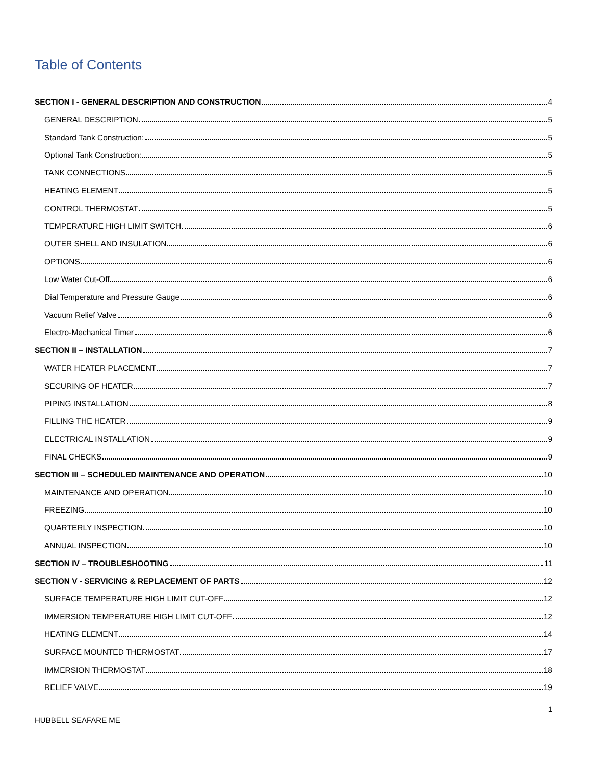Table of Contents
SECTION I - GENERAL DESCRIPTION AND CONSTRUCTION 4
GENERAL DESCRIPTION 5
Standard Tank Construction: 5
Optional Tank Construction: 5
TANK CONNECTIONS 5
HEATING ELEMENT 5
CONTROL THERMOSTAT 5
TEMPERATURE HIGH LIMIT SWITCH 6
OUTER SHELL AND INSULATION 6
OPTIONS 6
Low Water Cut-Off 6
Dial Temperature and Pressure Gauge 6
Vacuum Relief Valve 6
Electro-Mechanical Timer 6
SECTION II – INSTALLATION 7
WATER HEATER PLACEMENT 7
SECURING OF HEATER 7
PIPING INSTALLATION 8
FILLING THE HEATER 9
ELECTRICAL INSTALLATION 9
FINAL CHECKS 9
SECTION III – SCHEDULED MAINTENANCE AND OPERATION 10
MAINTENANCE AND OPERATION 10
FREEZING 10
QUARTERLY INSPECTION 10
ANNUAL INSPECTION 10
SECTION IV – TROUBLESHOOTING 11
SECTION V - SERVICING & REPLACEMENT OF PARTS 12
SURFACE TEMPERATURE HIGH LIMIT CUT-OFF 12
IMMERSION TEMPERATURE HIGH LIMIT CUT-OFF 12
HEATING ELEMENT 14
SURFACE MOUNTED THERMOSTAT 17
IMMERSION THERMOSTAT 18
RELIEF VALVE 19
1
HUBBELL SEAFARE ME